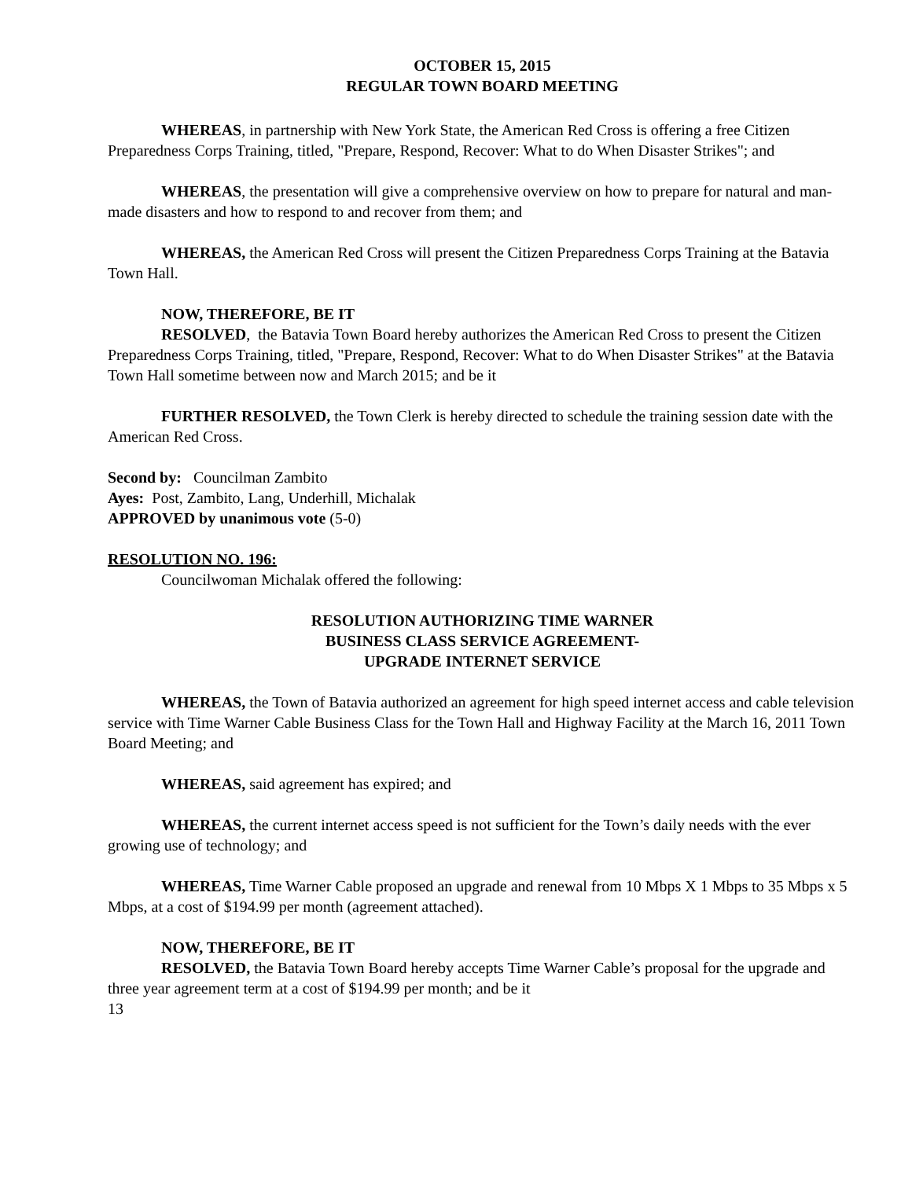OCTOBER 15, 2015
REGULAR TOWN BOARD MEETING
WHEREAS, in partnership with New York State, the American Red Cross is offering a free Citizen Preparedness Corps Training, titled, "Prepare, Respond, Recover: What to do When Disaster Strikes"; and
WHEREAS, the presentation will give a comprehensive overview on how to prepare for natural and man-made disasters and how to respond to and recover from them; and
WHEREAS, the American Red Cross will present the Citizen Preparedness Corps Training at the Batavia Town Hall.
NOW, THEREFORE, BE IT
RESOLVED, the Batavia Town Board hereby authorizes the American Red Cross to present the Citizen Preparedness Corps Training, titled, "Prepare, Respond, Recover: What to do When Disaster Strikes" at the Batavia Town Hall sometime between now and March 2015; and be it
FURTHER RESOLVED, the Town Clerk is hereby directed to schedule the training session date with the American Red Cross.
Second by: Councilman Zambito
Ayes: Post, Zambito, Lang, Underhill, Michalak
APPROVED by unanimous vote (5-0)
RESOLUTION NO. 196:
Councilwoman Michalak offered the following:
RESOLUTION AUTHORIZING TIME WARNER
BUSINESS CLASS SERVICE AGREEMENT-
UPGRADE INTERNET SERVICE
WHEREAS, the Town of Batavia authorized an agreement for high speed internet access and cable television service with Time Warner Cable Business Class for the Town Hall and Highway Facility at the March 16, 2011 Town Board Meeting; and
WHEREAS, said agreement has expired; and
WHEREAS, the current internet access speed is not sufficient for the Town’s daily needs with the ever growing use of technology; and
WHEREAS, Time Warner Cable proposed an upgrade and renewal from 10 Mbps X 1 Mbps to 35 Mbps x 5 Mbps, at a cost of $194.99 per month (agreement attached).
NOW, THEREFORE, BE IT
RESOLVED, the Batavia Town Board hereby accepts Time Warner Cable’s proposal for the upgrade and three year agreement term at a cost of $194.99 per month; and be it
13